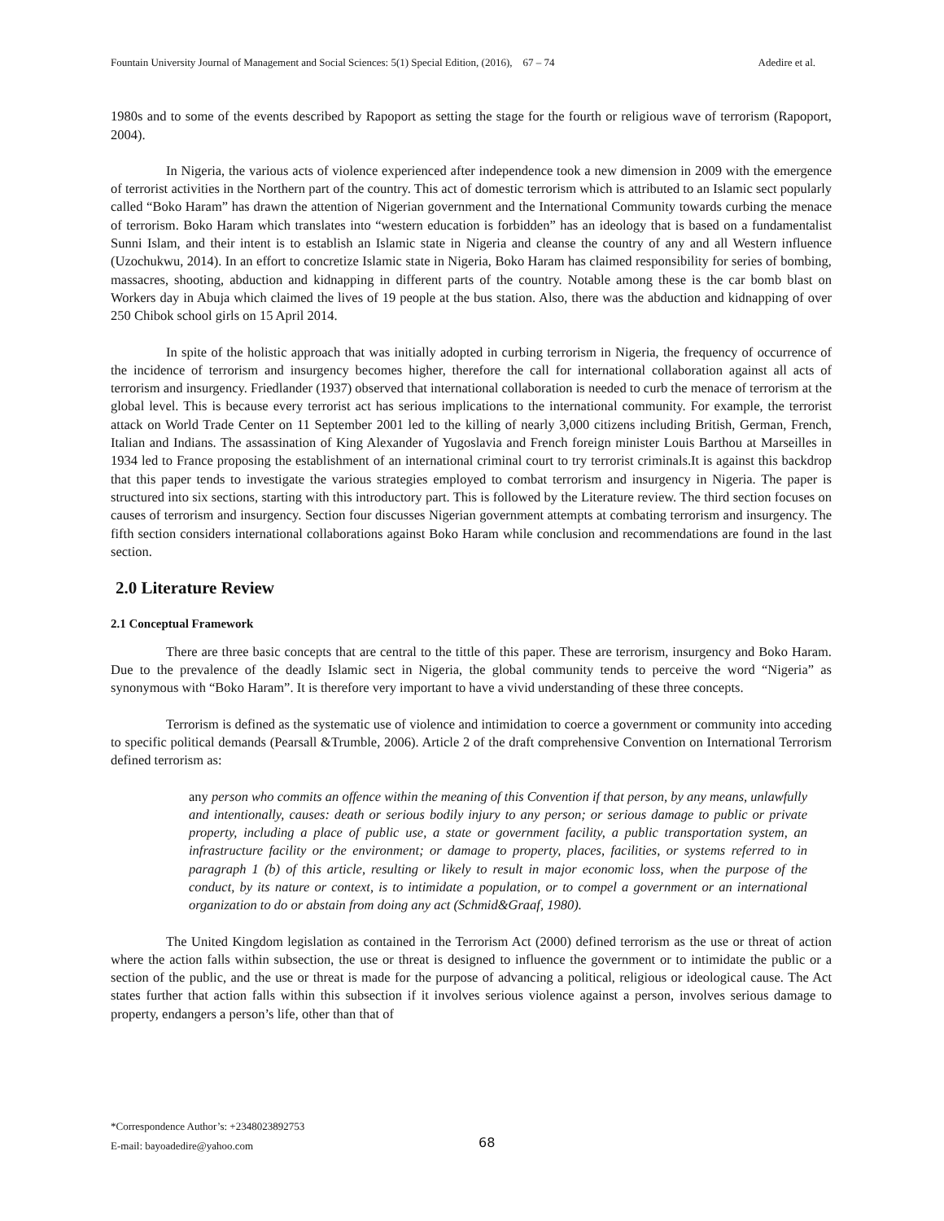Fountain University Journal of Management and Social Sciences: 5(1) Special Edition, (2016), 67 – 74 Adedire et al.
1980s and to some of the events described by Rapoport as setting the stage for the fourth or religious wave of terrorism (Rapoport, 2004).
In Nigeria, the various acts of violence experienced after independence took a new dimension in 2009 with the emergence of terrorist activities in the Northern part of the country. This act of domestic terrorism which is attributed to an Islamic sect popularly called “Boko Haram” has drawn the attention of Nigerian government and the International Community towards curbing the menace of terrorism. Boko Haram which translates into “western education is forbidden” has an ideology that is based on a fundamentalist Sunni Islam, and their intent is to establish an Islamic state in Nigeria and cleanse the country of any and all Western influence (Uzochukwu, 2014). In an effort to concretize Islamic state in Nigeria, Boko Haram has claimed responsibility for series of bombing, massacres, shooting, abduction and kidnapping in different parts of the country. Notable among these is the car bomb blast on Workers day in Abuja which claimed the lives of 19 people at the bus station. Also, there was the abduction and kidnapping of over 250 Chibok school girls on 15 April 2014.
In spite of the holistic approach that was initially adopted in curbing terrorism in Nigeria, the frequency of occurrence of the incidence of terrorism and insurgency becomes higher, therefore the call for international collaboration against all acts of terrorism and insurgency. Friedlander (1937) observed that international collaboration is needed to curb the menace of terrorism at the global level. This is because every terrorist act has serious implications to the international community. For example, the terrorist attack on World Trade Center on 11 September 2001 led to the killing of nearly 3,000 citizens including British, German, French, Italian and Indians. The assassination of King Alexander of Yugoslavia and French foreign minister Louis Barthou at Marseilles in 1934 led to France proposing the establishment of an international criminal court to try terrorist criminals.It is against this backdrop that this paper tends to investigate the various strategies employed to combat terrorism and insurgency in Nigeria. The paper is structured into six sections, starting with this introductory part. This is followed by the Literature review. The third section focuses on causes of terrorism and insurgency. Section four discusses Nigerian government attempts at combating terrorism and insurgency. The fifth section considers international collaborations against Boko Haram while conclusion and recommendations are found in the last section.
2.0 Literature Review
2.1 Conceptual Framework
There are three basic concepts that are central to the tittle of this paper. These are terrorism, insurgency and Boko Haram. Due to the prevalence of the deadly Islamic sect in Nigeria, the global community tends to perceive the word “Nigeria” as synonymous with “Boko Haram”. It is therefore very important to have a vivid understanding of these three concepts.
Terrorism is defined as the systematic use of violence and intimidation to coerce a government or community into acceding to specific political demands (Pearsall &Trumble, 2006). Article 2 of the draft comprehensive Convention on International Terrorism defined terrorism as:
any person who commits an offence within the meaning of this Convention if that person, by any means, unlawfully and intentionally, causes: death or serious bodily injury to any person; or serious damage to public or private property, including a place of public use, a state or government facility, a public transportation system, an infrastructure facility or the environment; or damage to property, places, facilities, or systems referred to in paragraph 1 (b) of this article, resulting or likely to result in major economic loss, when the purpose of the conduct, by its nature or context, is to intimidate a population, or to compel a government or an international organization to do or abstain from doing any act (Schmid&Graaf, 1980).
The United Kingdom legislation as contained in the Terrorism Act (2000) defined terrorism as the use or threat of action where the action falls within subsection, the use or threat is designed to influence the government or to intimidate the public or a section of the public, and the use or threat is made for the purpose of advancing a political, religious or ideological cause. The Act states further that action falls within this subsection if it involves serious violence against a person, involves serious damage to property, endangers a person’s life, other than that of
*Correspondence Author’s: +2348023892753
E-mail: bayoadedire@yahoo.com
68